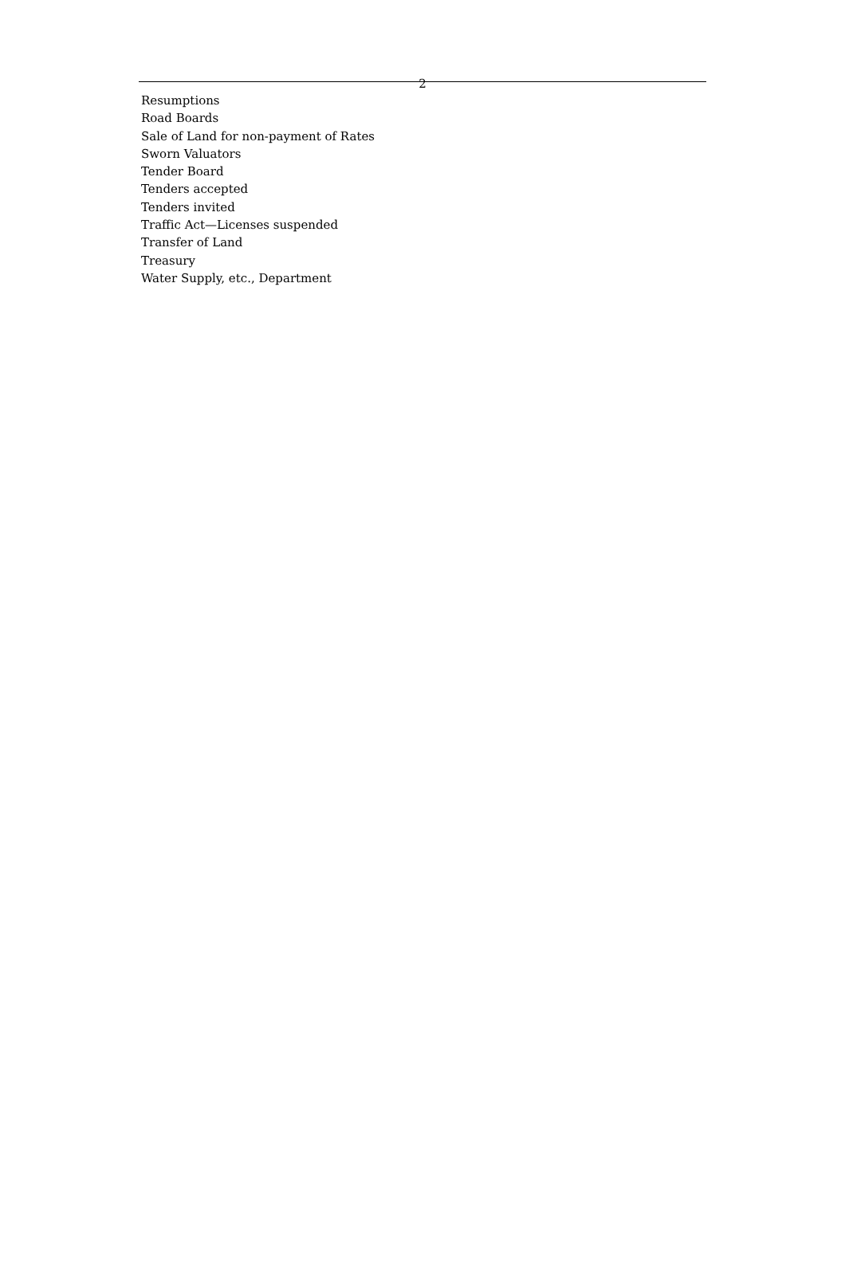2
Resumptions
Road Boards
Sale of Land for non-payment of Rates
Sworn Valuators
Tender Board
Tenders accepted
Tenders invited
Traffic Act—Licenses suspended
Transfer of Land
Treasury
Water Supply, etc., Department